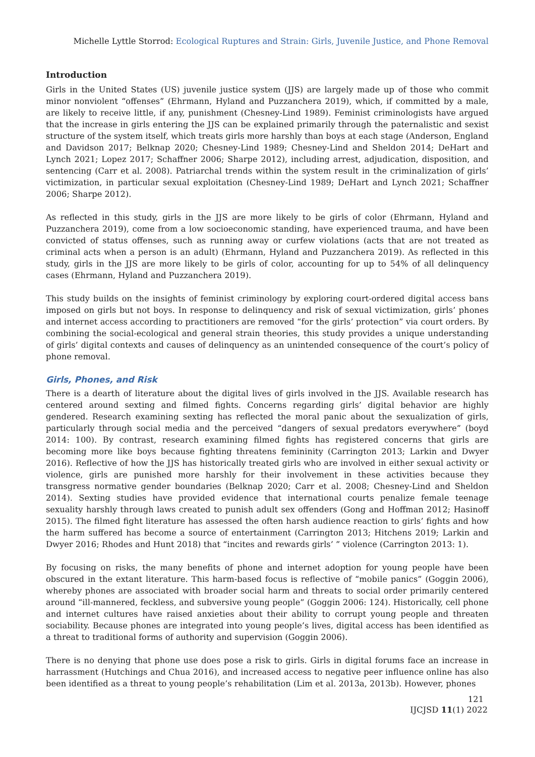Michelle Lyttle Storrod: Ecological Ruptures and Strain: Girls, Juvenile Justice, and Phone Removal
Introduction
Girls in the United States (US) juvenile justice system (JJS) are largely made up of those who commit minor nonviolent “offenses” (Ehrmann, Hyland and Puzzanchera 2019), which, if committed by a male, are likely to receive little, if any, punishment (Chesney-Lind 1989). Feminist criminologists have argued that the increase in girls entering the JJS can be explained primarily through the paternalistic and sexist structure of the system itself, which treats girls more harshly than boys at each stage (Anderson, England and Davidson 2017; Belknap 2020; Chesney-Lind 1989; Chesney-Lind and Sheldon 2014; DeHart and Lynch 2021; Lopez 2017; Schaffner 2006; Sharpe 2012), including arrest, adjudication, disposition, and sentencing (Carr et al. 2008). Patriarchal trends within the system result in the criminalization of girls’ victimization, in particular sexual exploitation (Chesney-Lind 1989; DeHart and Lynch 2021; Schaffner 2006; Sharpe 2012).
As reflected in this study, girls in the JJS are more likely to be girls of color (Ehrmann, Hyland and Puzzanchera 2019), come from a low socioeconomic standing, have experienced trauma, and have been convicted of status offenses, such as running away or curfew violations (acts that are not treated as criminal acts when a person is an adult) (Ehrmann, Hyland and Puzzanchera 2019). As reflected in this study, girls in the JJS are more likely to be girls of color, accounting for up to 54% of all delinquency cases (Ehrmann, Hyland and Puzzanchera 2019).
This study builds on the insights of feminist criminology by exploring court-ordered digital access bans imposed on girls but not boys. In response to delinquency and risk of sexual victimization, girls’ phones and internet access according to practitioners are removed “for the girls’ protection” via court orders. By combining the social-ecological and general strain theories, this study provides a unique understanding of girls’ digital contexts and causes of delinquency as an unintended consequence of the court’s policy of phone removal.
Girls, Phones, and Risk
There is a dearth of literature about the digital lives of girls involved in the JJS. Available research has centered around sexting and filmed fights. Concerns regarding girls’ digital behavior are highly gendered. Research examining sexting has reflected the moral panic about the sexualization of girls, particularly through social media and the perceived “dangers of sexual predators everywhere” (boyd 2014: 100). By contrast, research examining filmed fights has registered concerns that girls are becoming more like boys because fighting threatens femininity (Carrington 2013; Larkin and Dwyer 2016). Reflective of how the JJS has historically treated girls who are involved in either sexual activity or violence, girls are punished more harshly for their involvement in these activities because they transgress normative gender boundaries (Belknap 2020; Carr et al. 2008; Chesney-Lind and Sheldon 2014). Sexting studies have provided evidence that international courts penalize female teenage sexuality harshly through laws created to punish adult sex offenders (Gong and Hoffman 2012; Hasinoff 2015). The filmed fight literature has assessed the often harsh audience reaction to girls’ fights and how the harm suffered has become a source of entertainment (Carrington 2013; Hitchens 2019; Larkin and Dwyer 2016; Rhodes and Hunt 2018) that “incites and rewards girls’ ” violence (Carrington 2013: 1).
By focusing on risks, the many benefits of phone and internet adoption for young people have been obscured in the extant literature. This harm-based focus is reflective of “mobile panics” (Goggin 2006), whereby phones are associated with broader social harm and threats to social order primarily centered around “ill-mannered, feckless, and subversive young people” (Goggin 2006: 124). Historically, cell phone and internet cultures have raised anxieties about their ability to corrupt young people and threaten sociability. Because phones are integrated into young people’s lives, digital access has been identified as a threat to traditional forms of authority and supervision (Goggin 2006).
There is no denying that phone use does pose a risk to girls. Girls in digital forums face an increase in harrassment (Hutchings and Chua 2016), and increased access to negative peer influence online has also been identified as a threat to young people’s rehabilitation (Lim et al. 2013a, 2013b). However, phones
121
IJCJSD 11(1) 2022